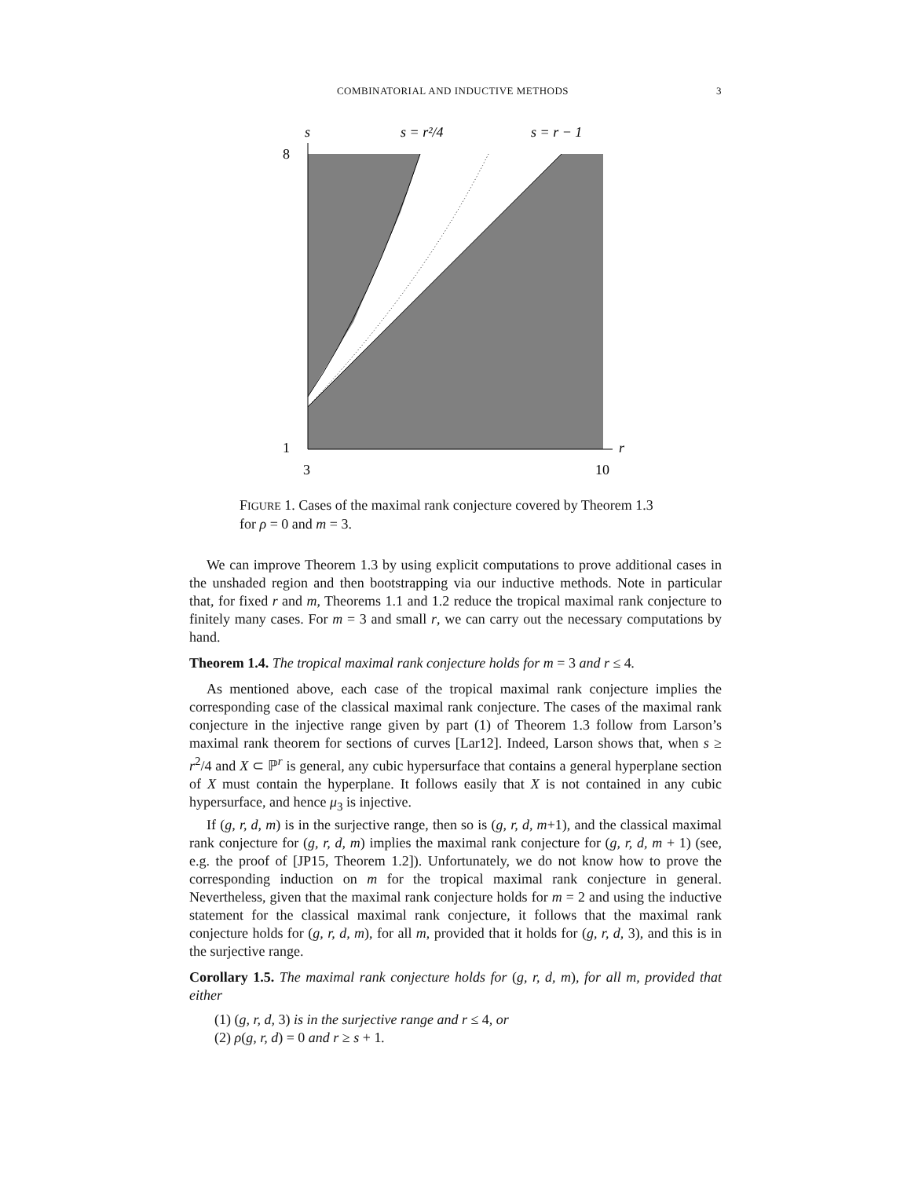COMBINATORIAL AND INDUCTIVE METHODS 3
s
s = r²/4
s = r − 1
r
8
1
3
10
FIGURE 1. Cases of the maximal rank conjecture covered by Theorem 1.3 for ρ = 0 and m = 3.
We can improve Theorem 1.3 by using explicit computations to prove additional cases in the unshaded region and then bootstrapping via our inductive methods. Note in particular that, for fixed r and m, Theorems 1.1 and 1.2 reduce the tropical maximal rank conjecture to finitely many cases. For m = 3 and small r, we can carry out the necessary computations by hand.
Theorem 1.4. The tropical maximal rank conjecture holds for m = 3 and r ≤ 4.
As mentioned above, each case of the tropical maximal rank conjecture implies the corresponding case of the classical maximal rank conjecture. The cases of the maximal rank conjecture in the injective range given by part (1) of Theorem 1.3 follow from Larson’s maximal rank theorem for sections of curves [Lar12]. Indeed, Larson shows that, when s ≥ r<sup>2</sup>/4 and X ⊂ ℙ<sup>r</sup> is general, any cubic hypersurface that contains a general hyperplane section of X must contain the hyperplane. It follows easily that X is not contained in any cubic hypersurface, and hence μ<sub>3</sub> is injective.
If (g, r, d, m) is in the surjective range, then so is (g, r, d, m+1), and the classical maximal rank conjecture for (g, r, d, m) implies the maximal rank conjecture for (g, r, d, m + 1) (see, e.g. the proof of [JP15, Theorem 1.2]). Unfortunately, we do not know how to prove the corresponding induction on m for the tropical maximal rank conjecture in general. Nevertheless, given that the maximal rank conjecture holds for m = 2 and using the inductive statement for the classical maximal rank conjecture, it follows that the maximal rank conjecture holds for (g, r, d, m), for all m, provided that it holds for (g, r, d, 3), and this is in the surjective range.
Corollary 1.5. The maximal rank conjecture holds for (g, r, d, m), for all m, provided that either
(1) (g, r, d, 3) is in the surjective range and r ≤ 4, or
(2) ρ(g, r, d) = 0 and r ≥ s + 1.